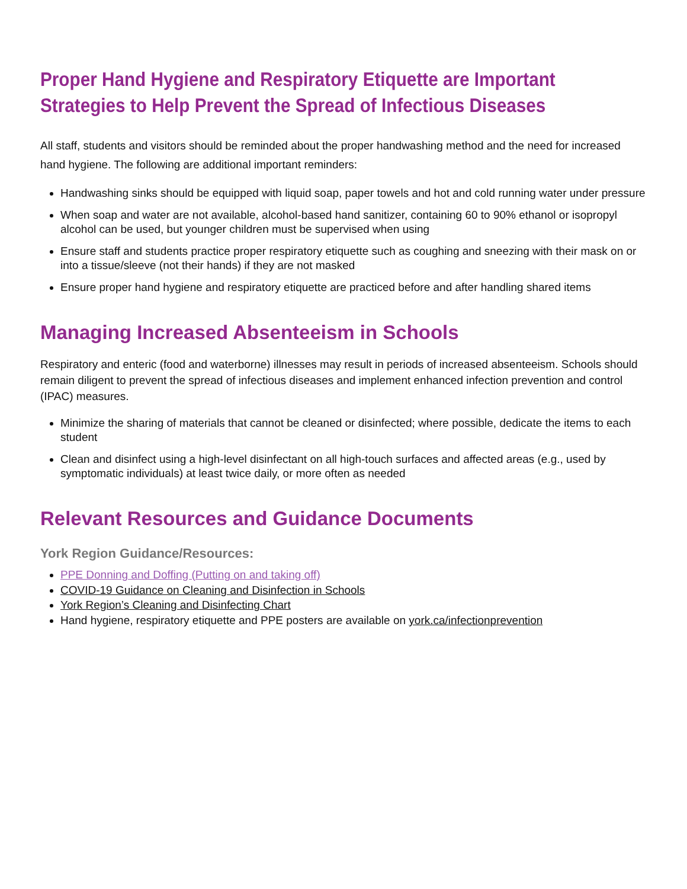Proper Hand Hygiene and Respiratory Etiquette are Important Strategies to Help Prevent the Spread of Infectious Diseases
All staff, students and visitors should be reminded about the proper handwashing method and the need for increased hand hygiene. The following are additional important reminders:
Handwashing sinks should be equipped with liquid soap, paper towels and hot and cold running water under pressure
When soap and water are not available, alcohol-based hand sanitizer, containing 60 to 90% ethanol or isopropyl alcohol can be used, but younger children must be supervised when using
Ensure staff and students practice proper respiratory etiquette such as coughing and sneezing with their mask on or into a tissue/sleeve (not their hands) if they are not masked
Ensure proper hand hygiene and respiratory etiquette are practiced before and after handling shared items
Managing Increased Absenteeism in Schools
Respiratory and enteric (food and waterborne) illnesses may result in periods of increased absenteeism. Schools should remain diligent to prevent the spread of infectious diseases and implement enhanced infection prevention and control (IPAC) measures.
Minimize the sharing of materials that cannot be cleaned or disinfected; where possible, dedicate the items to each student
Clean and disinfect using a high-level disinfectant on all high-touch surfaces and affected areas (e.g., used by symptomatic individuals) at least twice daily, or more often as needed
Relevant Resources and Guidance Documents
York Region Guidance/Resources:
PPE Donning and Doffing (Putting on and taking off)
COVID-19 Guidance on Cleaning and Disinfection in Schools
York Region’s Cleaning and Disinfecting Chart
Hand hygiene, respiratory etiquette and PPE posters are available on york.ca/infectionprevention